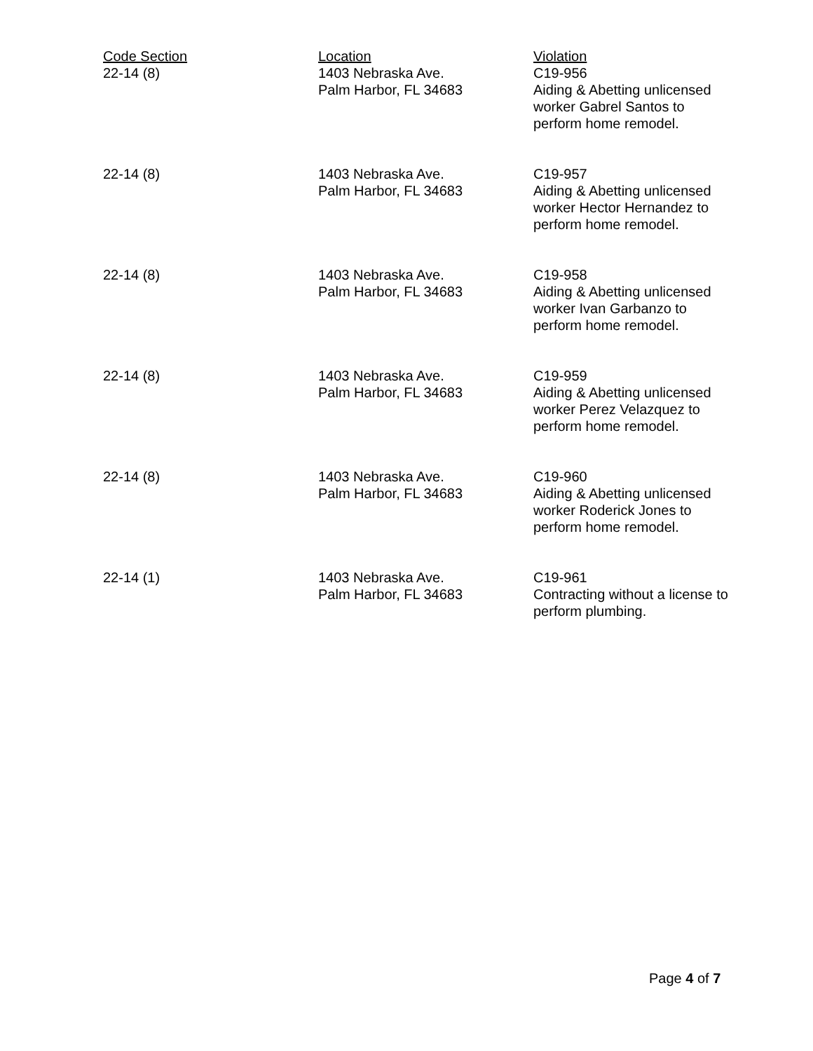| Code Section | Location | Violation |
| --- | --- | --- |
| 22-14 (8) | 1403 Nebraska Ave. Palm Harbor, FL 34683 | C19-956 Aiding & Abetting unlicensed worker Gabrel Santos to perform home remodel. |
| 22-14 (8) | 1403 Nebraska Ave. Palm Harbor, FL 34683 | C19-957 Aiding & Abetting unlicensed worker Hector Hernandez to perform home remodel. |
| 22-14 (8) | 1403 Nebraska Ave. Palm Harbor, FL 34683 | C19-958 Aiding & Abetting unlicensed worker Ivan Garbanzo to perform home remodel. |
| 22-14 (8) | 1403 Nebraska Ave. Palm Harbor, FL 34683 | C19-959 Aiding & Abetting unlicensed worker Perez Velazquez to perform home remodel. |
| 22-14 (8) | 1403 Nebraska Ave. Palm Harbor, FL 34683 | C19-960 Aiding & Abetting unlicensed worker Roderick Jones to perform home remodel. |
| 22-14 (1) | 1403 Nebraska Ave. Palm Harbor, FL 34683 | C19-961 Contracting without a license to perform plumbing. |
Page 4 of 7